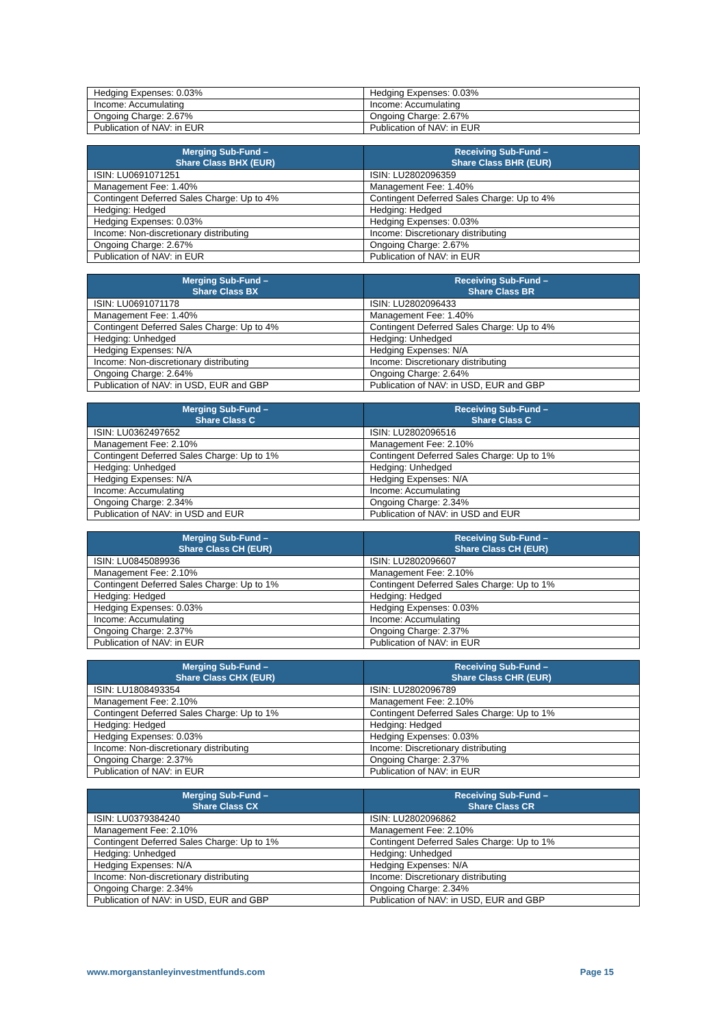| Hedging Expenses: 0.03% | Hedging Expenses: 0.03% |
| Income: Accumulating | Income: Accumulating |
| Ongoing Charge: 2.67% | Ongoing Charge: 2.67% |
| Publication of NAV: in EUR | Publication of NAV: in EUR |
| Merging Sub-Fund – Share Class BHX (EUR) | Receiving Sub-Fund – Share Class BHR (EUR) |
| --- | --- |
| ISIN: LU0691071251 | ISIN: LU2802096359 |
| Management Fee: 1.40% | Management Fee: 1.40% |
| Contingent Deferred Sales Charge: Up to 4% | Contingent Deferred Sales Charge: Up to 4% |
| Hedging: Hedged | Hedging: Hedged |
| Hedging Expenses: 0.03% | Hedging Expenses: 0.03% |
| Income: Non-discretionary distributing | Income: Discretionary distributing |
| Ongoing Charge: 2.67% | Ongoing Charge: 2.67% |
| Publication of NAV: in EUR | Publication of NAV: in EUR |
| Merging Sub-Fund – Share Class BX | Receiving Sub-Fund – Share Class BR |
| --- | --- |
| ISIN: LU0691071178 | ISIN: LU2802096433 |
| Management Fee: 1.40% | Management Fee: 1.40% |
| Contingent Deferred Sales Charge: Up to 4% | Contingent Deferred Sales Charge: Up to 4% |
| Hedging: Unhedged | Hedging: Unhedged |
| Hedging Expenses: N/A | Hedging Expenses: N/A |
| Income: Non-discretionary distributing | Income: Discretionary distributing |
| Ongoing Charge: 2.64% | Ongoing Charge: 2.64% |
| Publication of NAV: in USD, EUR and GBP | Publication of NAV: in USD, EUR and GBP |
| Merging Sub-Fund – Share Class C | Receiving Sub-Fund – Share Class C |
| --- | --- |
| ISIN: LU0362497652 | ISIN: LU2802096516 |
| Management Fee: 2.10% | Management Fee: 2.10% |
| Contingent Deferred Sales Charge: Up to 1% | Contingent Deferred Sales Charge: Up to 1% |
| Hedging: Unhedged | Hedging: Unhedged |
| Hedging Expenses: N/A | Hedging Expenses: N/A |
| Income: Accumulating | Income: Accumulating |
| Ongoing Charge: 2.34% | Ongoing Charge: 2.34% |
| Publication of NAV: in USD and EUR | Publication of NAV: in USD and EUR |
| Merging Sub-Fund – Share Class CH (EUR) | Receiving Sub-Fund – Share Class CH (EUR) |
| --- | --- |
| ISIN: LU0845089936 | ISIN: LU2802096607 |
| Management Fee: 2.10% | Management Fee: 2.10% |
| Contingent Deferred Sales Charge: Up to 1% | Contingent Deferred Sales Charge: Up to 1% |
| Hedging: Hedged | Hedging: Hedged |
| Hedging Expenses: 0.03% | Hedging Expenses: 0.03% |
| Income: Accumulating | Income: Accumulating |
| Ongoing Charge: 2.37% | Ongoing Charge: 2.37% |
| Publication of NAV: in EUR | Publication of NAV: in EUR |
| Merging Sub-Fund – Share Class CHX (EUR) | Receiving Sub-Fund – Share Class CHR (EUR) |
| --- | --- |
| ISIN: LU1808493354 | ISIN: LU2802096789 |
| Management Fee: 2.10% | Management Fee: 2.10% |
| Contingent Deferred Sales Charge: Up to 1% | Contingent Deferred Sales Charge: Up to 1% |
| Hedging: Hedged | Hedging: Hedged |
| Hedging Expenses: 0.03% | Hedging Expenses: 0.03% |
| Income: Non-discretionary distributing | Income: Discretionary distributing |
| Ongoing Charge: 2.37% | Ongoing Charge: 2.37% |
| Publication of NAV: in EUR | Publication of NAV: in EUR |
| Merging Sub-Fund – Share Class CX | Receiving Sub-Fund – Share Class CR |
| --- | --- |
| ISIN: LU0379384240 | ISIN: LU2802096862 |
| Management Fee: 2.10% | Management Fee: 2.10% |
| Contingent Deferred Sales Charge: Up to 1% | Contingent Deferred Sales Charge: Up to 1% |
| Hedging: Unhedged | Hedging: Unhedged |
| Hedging Expenses: N/A | Hedging Expenses: N/A |
| Income: Non-discretionary distributing | Income: Discretionary distributing |
| Ongoing Charge: 2.34% | Ongoing Charge: 2.34% |
| Publication of NAV: in USD, EUR and GBP | Publication of NAV: in USD, EUR and GBP |
www.morganstanleyinvestmentfunds.com Page 15